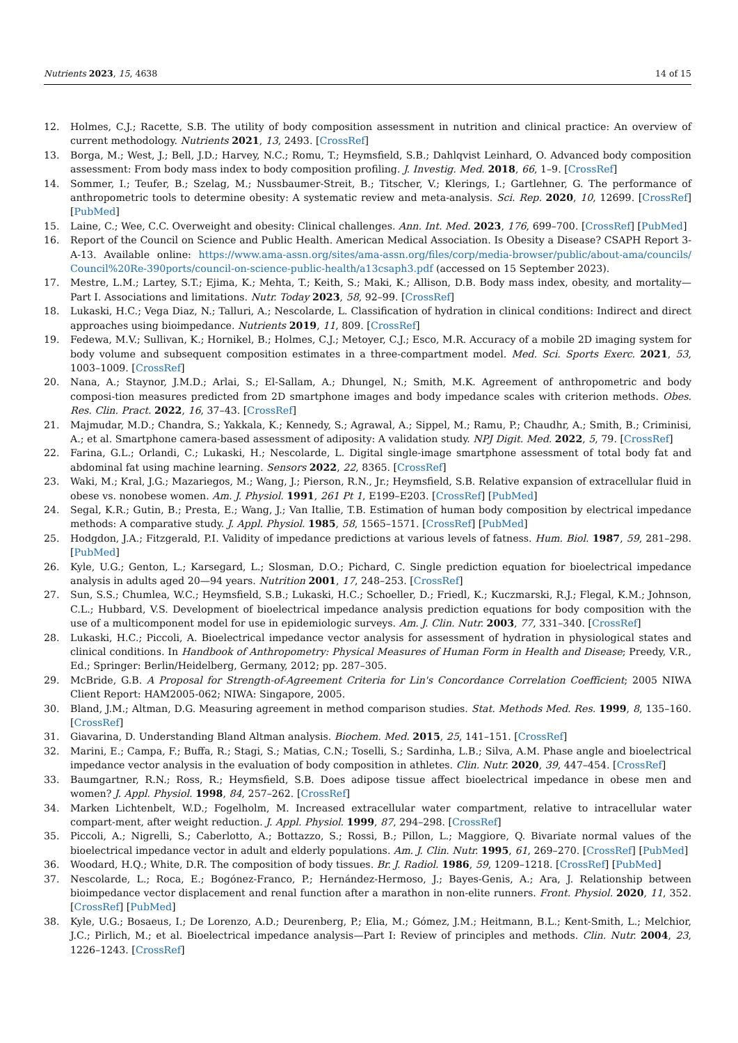Nutrients 2023, 15, 4638 14 of 15
12. Holmes, C.J.; Racette, S.B. The utility of body composition assessment in nutrition and clinical practice: An overview of current methodology. Nutrients 2021, 13, 2493. [CrossRef]
13. Borga, M.; West, J.; Bell, J.D.; Harvey, N.C.; Romu, T.; Heymsfield, S.B.; Dahlqvist Leinhard, O. Advanced body composition assessment: From body mass index to body composition profiling. J. Investig. Med. 2018, 66, 1–9. [CrossRef]
14. Sommer, I.; Teufer, B.; Szelag, M.; Nussbaumer-Streit, B.; Titscher, V.; Klerings, I.; Gartlehner, G. The performance of anthropometric tools to determine obesity: A systematic review and meta-analysis. Sci. Rep. 2020, 10, 12699. [CrossRef] [PubMed]
15. Laine, C.; Wee, C.C. Overweight and obesity: Clinical challenges. Ann. Int. Med. 2023, 176, 699–700. [CrossRef] [PubMed]
16. Report of the Council on Science and Public Health. American Medical Association. Is Obesity a Disease? CSAPH Report 3-A-13. Available online: https://www.ama-assn.org/sites/ama-assn.org/files/corp/media-browser/public/about-ama/councils/ Council%20Re-390ports/council-on-science-public-health/a13csaph3.pdf (accessed on 15 September 2023).
17. Mestre, L.M.; Lartey, S.T.; Ejima, K.; Mehta, T.; Keith, S.; Maki, K.; Allison, D.B. Body mass index, obesity, and mortality—Part I. Associations and limitations. Nutr. Today 2023, 58, 92–99. [CrossRef]
18. Lukaski, H.C.; Vega Diaz, N.; Talluri, A.; Nescolarde, L. Classification of hydration in clinical conditions: Indirect and direct approaches using bioimpedance. Nutrients 2019, 11, 809. [CrossRef]
19. Fedewa, M.V.; Sullivan, K.; Hornikel, B.; Holmes, C.J.; Metoyer, C.J.; Esco, M.R. Accuracy of a mobile 2D imaging system for body volume and subsequent composition estimates in a three-compartment model. Med. Sci. Sports Exerc. 2021, 53, 1003–1009. [CrossRef]
20. Nana, A.; Staynor, J.M.D.; Arlai, S.; El-Sallam, A.; Dhungel, N.; Smith, M.K. Agreement of anthropometric and body composi-tion measures predicted from 2D smartphone images and body impedance scales with criterion methods. Obes. Res. Clin. Pract. 2022, 16, 37–43. [CrossRef]
21. Majmudar, M.D.; Chandra, S.; Yakkala, K.; Kennedy, S.; Agrawal, A.; Sippel, M.; Ramu, P.; Chaudhr, A.; Smith, B.; Criminisi, A.; et al. Smartphone camera-based assessment of adiposity: A validation study. NPJ Digit. Med. 2022, 5, 79. [CrossRef]
22. Farina, G.L.; Orlandi, C.; Lukaski, H.; Nescolarde, L. Digital single-image smartphone assessment of total body fat and abdominal fat using machine learning. Sensors 2022, 22, 8365. [CrossRef]
23. Waki, M.; Kral, J.G.; Mazariegos, M.; Wang, J.; Pierson, R.N., Jr.; Heymsfield, S.B. Relative expansion of extracellular fluid in obese vs. nonobese women. Am. J. Physiol. 1991, 261 Pt 1, E199–E203. [CrossRef] [PubMed]
24. Segal, K.R.; Gutin, B.; Presta, E.; Wang, J.; Van Itallie, T.B. Estimation of human body composition by electrical impedance methods: A comparative study. J. Appl. Physiol. 1985, 58, 1565–1571. [CrossRef] [PubMed]
25. Hodgdon, J.A.; Fitzgerald, P.I. Validity of impedance predictions at various levels of fatness. Hum. Biol. 1987, 59, 281–298. [PubMed]
26. Kyle, U.G.; Genton, L.; Karsegard, L.; Slosman, D.O.; Pichard, C. Single prediction equation for bioelectrical impedance analysis in adults aged 20—94 years. Nutrition 2001, 17, 248–253. [CrossRef]
27. Sun, S.S.; Chumlea, W.C.; Heymsfield, S.B.; Lukaski, H.C.; Schoeller, D.; Friedl, K.; Kuczmarski, R.J.; Flegal, K.M.; Johnson, C.L.; Hubbard, V.S. Development of bioelectrical impedance analysis prediction equations for body composition with the use of a multicomponent model for use in epidemiologic surveys. Am. J. Clin. Nutr. 2003, 77, 331–340. [CrossRef]
28. Lukaski, H.C.; Piccoli, A. Bioelectrical impedance vector analysis for assessment of hydration in physiological states and clinical conditions. In Handbook of Anthropometry: Physical Measures of Human Form in Health and Disease; Preedy, V.R., Ed.; Springer: Berlin/Heidelberg, Germany, 2012; pp. 287–305.
29. McBride, G.B. A Proposal for Strength-of-Agreement Criteria for Lin's Concordance Correlation Coefficient; 2005 NIWA Client Report: HAM2005-062; NIWA: Singapore, 2005.
30. Bland, J.M.; Altman, D.G. Measuring agreement in method comparison studies. Stat. Methods Med. Res. 1999, 8, 135–160. [CrossRef]
31. Giavarina, D. Understanding Bland Altman analysis. Biochem. Med. 2015, 25, 141–151. [CrossRef]
32. Marini, E.; Campa, F.; Buffa, R.; Stagi, S.; Matias, C.N.; Toselli, S.; Sardinha, L.B.; Silva, A.M. Phase angle and bioelectrical impedance vector analysis in the evaluation of body composition in athletes. Clin. Nutr. 2020, 39, 447–454. [CrossRef]
33. Baumgartner, R.N.; Ross, R.; Heymsfield, S.B. Does adipose tissue affect bioelectrical impedance in obese men and women? J. Appl. Physiol. 1998, 84, 257–262. [CrossRef]
34. Marken Lichtenbelt, W.D.; Fogelholm, M. Increased extracellular water compartment, relative to intracellular water compart-ment, after weight reduction. J. Appl. Physiol. 1999, 87, 294–298. [CrossRef]
35. Piccoli, A.; Nigrelli, S.; Caberlotto, A.; Bottazzo, S.; Rossi, B.; Pillon, L.; Maggiore, Q. Bivariate normal values of the bioelectrical impedance vector in adult and elderly populations. Am. J. Clin. Nutr. 1995, 61, 269–270. [CrossRef] [PubMed]
36. Woodard, H.Q.; White, D.R. The composition of body tissues. Br. J. Radiol. 1986, 59, 1209–1218. [CrossRef] [PubMed]
37. Nescolarde, L.; Roca, E.; Bogónez-Franco, P.; Hernández-Hermoso, J.; Bayes-Genis, A.; Ara, J. Relationship between bioimpedance vector displacement and renal function after a marathon in non-elite runners. Front. Physiol. 2020, 11, 352. [CrossRef] [PubMed]
38. Kyle, U.G.; Bosaeus, I.; De Lorenzo, A.D.; Deurenberg, P.; Elia, M.; Gómez, J.M.; Heitmann, B.L.; Kent-Smith, L.; Melchior, J.C.; Pirlich, M.; et al. Bioelectrical impedance analysis—Part I: Review of principles and methods. Clin. Nutr. 2004, 23, 1226–1243. [CrossRef]